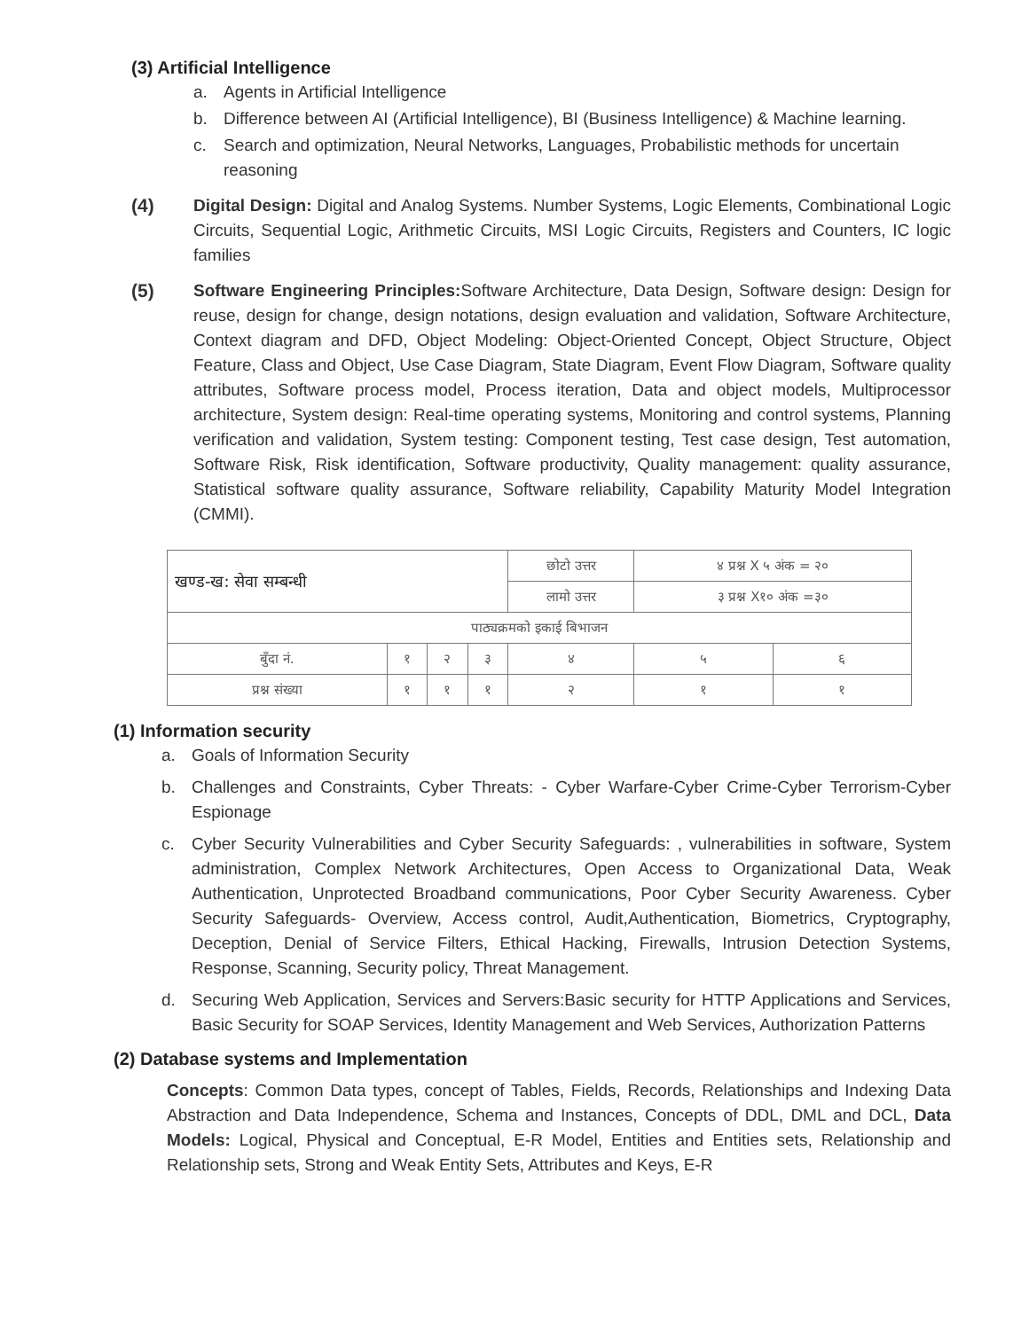(3) Artificial Intelligence
a. Agents in Artificial Intelligence
b. Difference between AI (Artificial Intelligence), BI (Business Intelligence) & Machine learning.
c. Search and optimization, Neural Networks, Languages, Probabilistic methods for uncertain reasoning
(4) Digital Design: Digital and Analog Systems. Number Systems, Logic Elements, Combinational Logic Circuits, Sequential Logic, Arithmetic Circuits, MSI Logic Circuits, Registers and Counters, IC logic families
(5) Software Engineering Principles: Software Architecture, Data Design, Software design: Design for reuse, design for change, design notations, design evaluation and validation, Software Architecture, Context diagram and DFD, Object Modeling: Object-Oriented Concept, Object Structure, Object Feature, Class and Object, Use Case Diagram, State Diagram, Event Flow Diagram, Software quality attributes, Software process model, Process iteration, Data and object models, Multiprocessor architecture, System design: Real-time operating systems, Monitoring and control systems, Planning verification and validation, System testing: Component testing, Test case design, Test automation, Software Risk, Risk identification, Software productivity, Quality management: quality assurance, Statistical software quality assurance, Software reliability, Capability Maturity Model Integration (CMMI).
| खण्ड-ख: सेवा सम्बन्धी | | | | छोटो उत्तर | ४ प्रश्न X ५ अंक = २० | |
| | | | | लामो उत्तर | ३ प्रश्न X१० अंक =३० | |
| पाठ्यक्रमको इकाई बिभाजन | | | | | | |
| बुँदा नं. | १ | २ | ३ | ४ | ५ | ६ |
| प्रश्न संख्या | १ | १ | १ | २ | १ | १ |
(1) Information security
a. Goals of Information Security
b. Challenges and Constraints, Cyber Threats: - Cyber Warfare-Cyber Crime-Cyber Terrorism-Cyber Espionage
c. Cyber Security Vulnerabilities and Cyber Security Safeguards: , vulnerabilities in software, System administration, Complex Network Architectures, Open Access to Organizational Data, Weak Authentication, Unprotected Broadband communications, Poor Cyber Security Awareness. Cyber Security Safeguards- Overview, Access control, Audit,Authentication, Biometrics, Cryptography, Deception, Denial of Service Filters, Ethical Hacking, Firewalls, Intrusion Detection Systems, Response, Scanning, Security policy, Threat Management.
d. Securing Web Application, Services and Servers:Basic security for HTTP Applications and Services, Basic Security for SOAP Services, Identity Management and Web Services, Authorization Patterns
(2) Database systems and Implementation
Concepts: Common Data types, concept of Tables, Fields, Records, Relationships and Indexing Data Abstraction and Data Independence, Schema and Instances, Concepts of DDL, DML and DCL, Data Models: Logical, Physical and Conceptual, E-R Model, Entities and Entities sets, Relationship and Relationship sets, Strong and Weak Entity Sets, Attributes and Keys, E-R